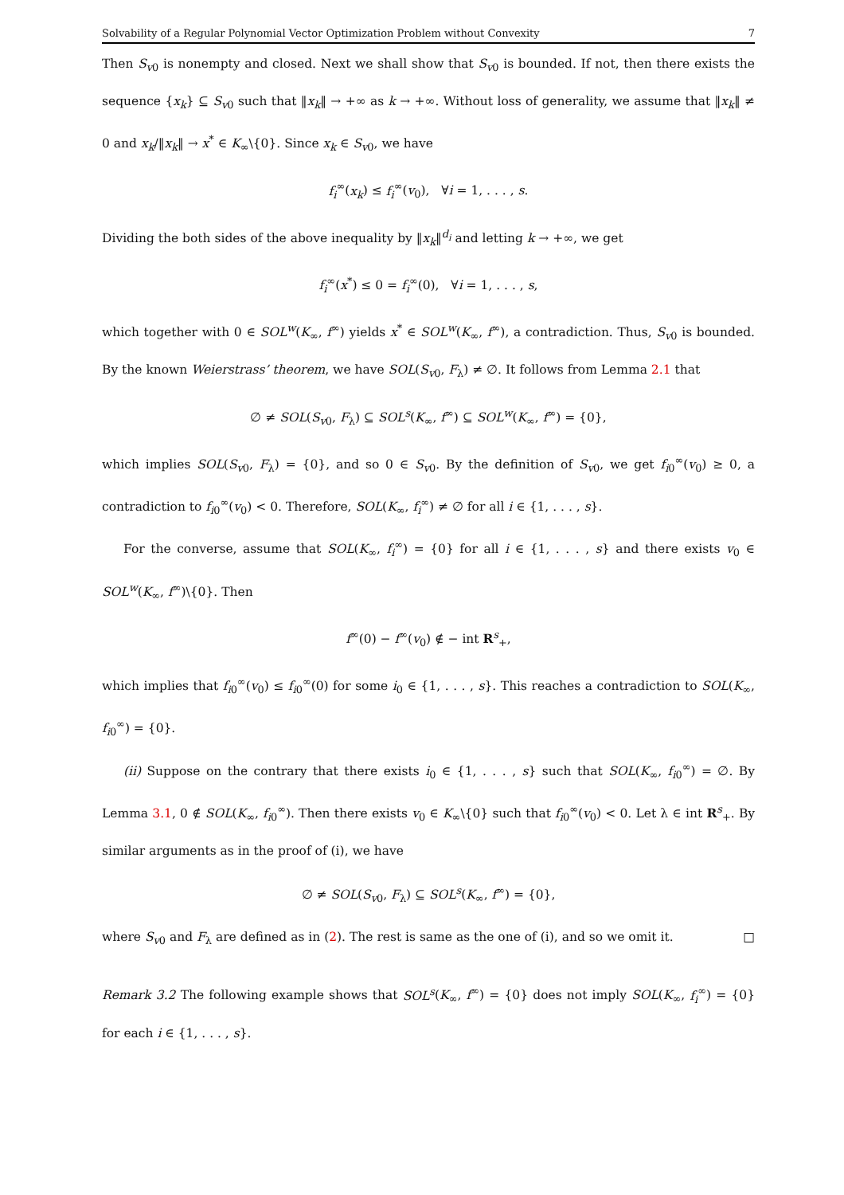Solvability of a Regular Polynomial Vector Optimization Problem without Convexity 7
Then S<sub>v0</sub> is nonempty and closed. Next we shall show that S<sub>v0</sub> is bounded. If not, then there exists the sequence {x<sub>k</sub>} ⊆ S<sub>v0</sub> such that ‖x<sub>k</sub>‖ → +∞ as k → +∞. Without loss of generality, we assume that ‖x<sub>k</sub>‖ ≠ 0 and x<sub>k</sub>/‖x<sub>k</sub>‖ → x<sup>*</sup> ∈ K<sub>∞</sub>\{0}. Since x<sub>k</sub> ∈ S<sub>v0</sub>, we have
f<sub>i</sub><sup>∞</sup>(x<sub>k</sub>) ≤ f<sub>i</sub><sup>∞</sup>(v<sub>0</sub>), ∀i = 1, . . . , s.
Dividing the both sides of the above inequality by ‖x<sub>k</sub>‖<sup>d<sub>i</sub></sup> and letting k → +∞, we get
f<sub>i</sub><sup>∞</sup>(x<sup>*</sup>) ≤ 0 = f<sub>i</sub><sup>∞</sup>(0), ∀i = 1, . . . , s,
which together with 0 ∈ SOL<sup>w</sup>(K<sub>∞</sub>, f<sup>∞</sup>) yields x<sup>*</sup> ∈ SOL<sup>w</sup>(K<sub>∞</sub>, f<sup>∞</sup>), a contradiction. Thus, S<sub>v0</sub> is bounded. By the known Weierstrass’ theorem, we have SOL(S<sub>v0</sub>, F<sub>λ</sub>) ≠ ∅. It follows from Lemma 2.1 that
∅ ≠ SOL(S<sub>v0</sub>, F<sub>λ</sub>) ⊆ SOL<sup>s</sup>(K<sub>∞</sub>, f<sup>∞</sup>) ⊆ SOL<sup>w</sup>(K<sub>∞</sub>, f<sup>∞</sup>) = {0},
which implies SOL(S<sub>v0</sub>, F<sub>λ</sub>) = {0}, and so 0 ∈ S<sub>v0</sub>. By the definition of S<sub>v0</sub>, we get f<sub>i0</sub><sup>∞</sup>(v<sub>0</sub>) ≥ 0, a contradiction to f<sub>i0</sub><sup>∞</sup>(v<sub>0</sub>) < 0. Therefore, SOL(K<sub>∞</sub>, f<sub>i</sub><sup>∞</sup>) ≠ ∅ for all i ∈ {1, . . . , s}.
For the converse, assume that SOL(K<sub>∞</sub>, f<sub>i</sub><sup>∞</sup>) = {0} for all i ∈ {1, . . . , s} and there exists v<sub>0</sub> ∈ SOL<sup>w</sup>(K<sub>∞</sub>, f<sup>∞</sup>)\{0}. Then
f<sup>∞</sup>(0) − f<sup>∞</sup>(v<sub>0</sub>) ∉ − int R<sup>s</sup><sub>+</sub>,
which implies that f<sub>i0</sub><sup>∞</sup>(v<sub>0</sub>) ≤ f<sub>i0</sub><sup>∞</sup>(0) for some i<sub>0</sub> ∈ {1, . . . , s}. This reaches a contradiction to SOL(K<sub>∞</sub>, f<sub>i0</sub><sup>∞</sup>) = {0}.
(ii) Suppose on the contrary that there exists i<sub>0</sub> ∈ {1, . . . , s} such that SOL(K<sub>∞</sub>, f<sub>i0</sub><sup>∞</sup>) = ∅. By Lemma 3.1, 0 ∉ SOL(K<sub>∞</sub>, f<sub>i0</sub><sup>∞</sup>). Then there exists v<sub>0</sub> ∈ K<sub>∞</sub>\{0} such that f<sub>i0</sub><sup>∞</sup>(v<sub>0</sub>) < 0. Let λ ∈ int R<sup>s</sup><sub>+</sub>. By similar arguments as in the proof of (i), we have
∅ ≠ SOL(S<sub>v0</sub>, F<sub>λ</sub>) ⊆ SOL<sup>s</sup>(K<sub>∞</sub>, f<sup>∞</sup>) = {0},
where S<sub>v0</sub> and F<sub>λ</sub> are defined as in (2). The rest is same as the one of (i), and so we omit it. □
Remark 3.2 The following example shows that SOL<sup>s</sup>(K<sub>∞</sub>, f<sup>∞</sup>) = {0} does not imply SOL(K<sub>∞</sub>, f<sub>i</sub><sup>∞</sup>) = {0} for each i ∈ {1, . . . , s}.